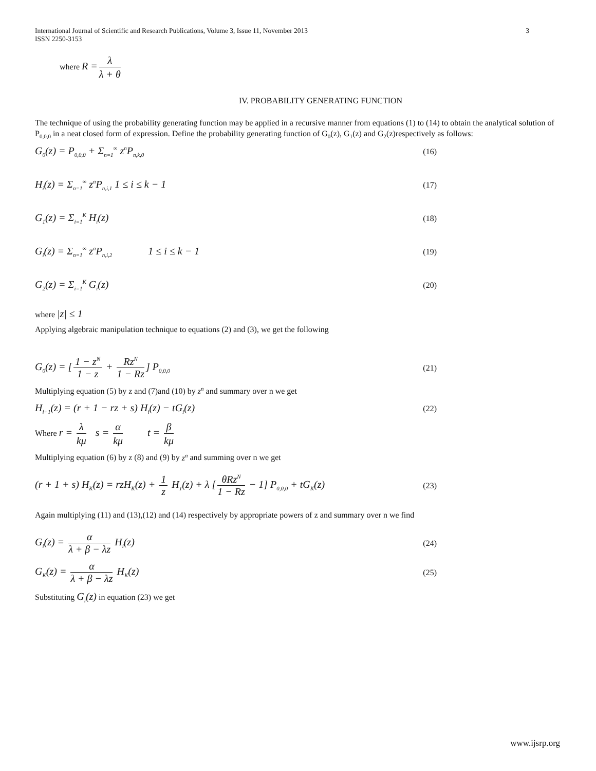International Journal of Scientific and Research Publications, Volume 3, Issue 11, November 2013
ISSN 2250-3153 3
where R = λ λ + θ
IV. PROBABILITY GENERATING FUNCTION
The technique of using the probability generating function may be applied in a recursive manner from equations (1) to (14) to obtain the analytical solution of P<sub>0,0,0</sub> in a neat closed form of expression. Define the probability generating function of G<sub>0</sub>(z), G<sub>1</sub>(z) and G<sub>2</sub>(z)respectively as follows:
G<sub>0</sub>(z) = P<sub>0,0,0</sub> + Σ<sub>n=1</sub><sup>∞</sup> z<sup>n</sup>P<sub>n,k,0</sub> (16)
H<sub>i</sub>(z) = Σ<sub>n=1</sub><sup>∞</sup> z<sup>n</sup>P<sub>n,i,1</sub> 1 ≤ i ≤ k − 1 (17)
G<sub>1</sub>(z) = Σ<sub>i=1</sub><sup>K</sup> H<sub>i</sub>(z) (18)
G<sub>i</sub>(z) = Σ<sub>n=1</sub><sup>∞</sup> z<sup>n</sup>P<sub>n,i,2</sub> 1 ≤ i ≤ k − 1 (19)
G<sub>2</sub>(z) = Σ<sub>i=1</sub><sup>K</sup> G<sub>i</sub>(z) (20)
where |z| ≤ 1
Applying algebraic manipulation technique to equations (2) and (3), we get the following
G<sub>0</sub>(z) = [1 − z<sup>N</sup> 1 − z + Rz<sup>N</sup> 1 − Rz] P<sub>0,0,0</sub> (21)
Multiplying equation (5) by z and (7)and (10) by z<sup>n</sup> and summary over n we get
H<sub>i+1</sub>(z) = (r + 1 − rz + s) H<sub>i</sub>(z) − tG<sub>i</sub>(z) (22)
Where r = λ kμ s = α kμ t = β kμ
Multiplying equation (6) by z (8) and (9) by z<sup>n</sup> and summing over n we get
(r + 1 + s) H<sub>K</sub>(z) = rzH<sub>K</sub>(z) + 1 z H<sub>1</sub>(z) + λ [θRz<sup>N</sup> 1 − Rz − 1] P<sub>0,0,0</sub> + tG<sub>K</sub>(z) (23)
Again multiplying (11) and (13),(12) and (14) respectively by appropriate powers of z and summary over n we find
G<sub>i</sub>(z) = α λ + β − λz H<sub>i</sub>(z) (24)
G<sub>K</sub>(z) = α λ + β − λz H<sub>K</sub>(z) (25)
Substituting G<sub>i</sub>(z) in equation (23) we get
www.ijsrp.org